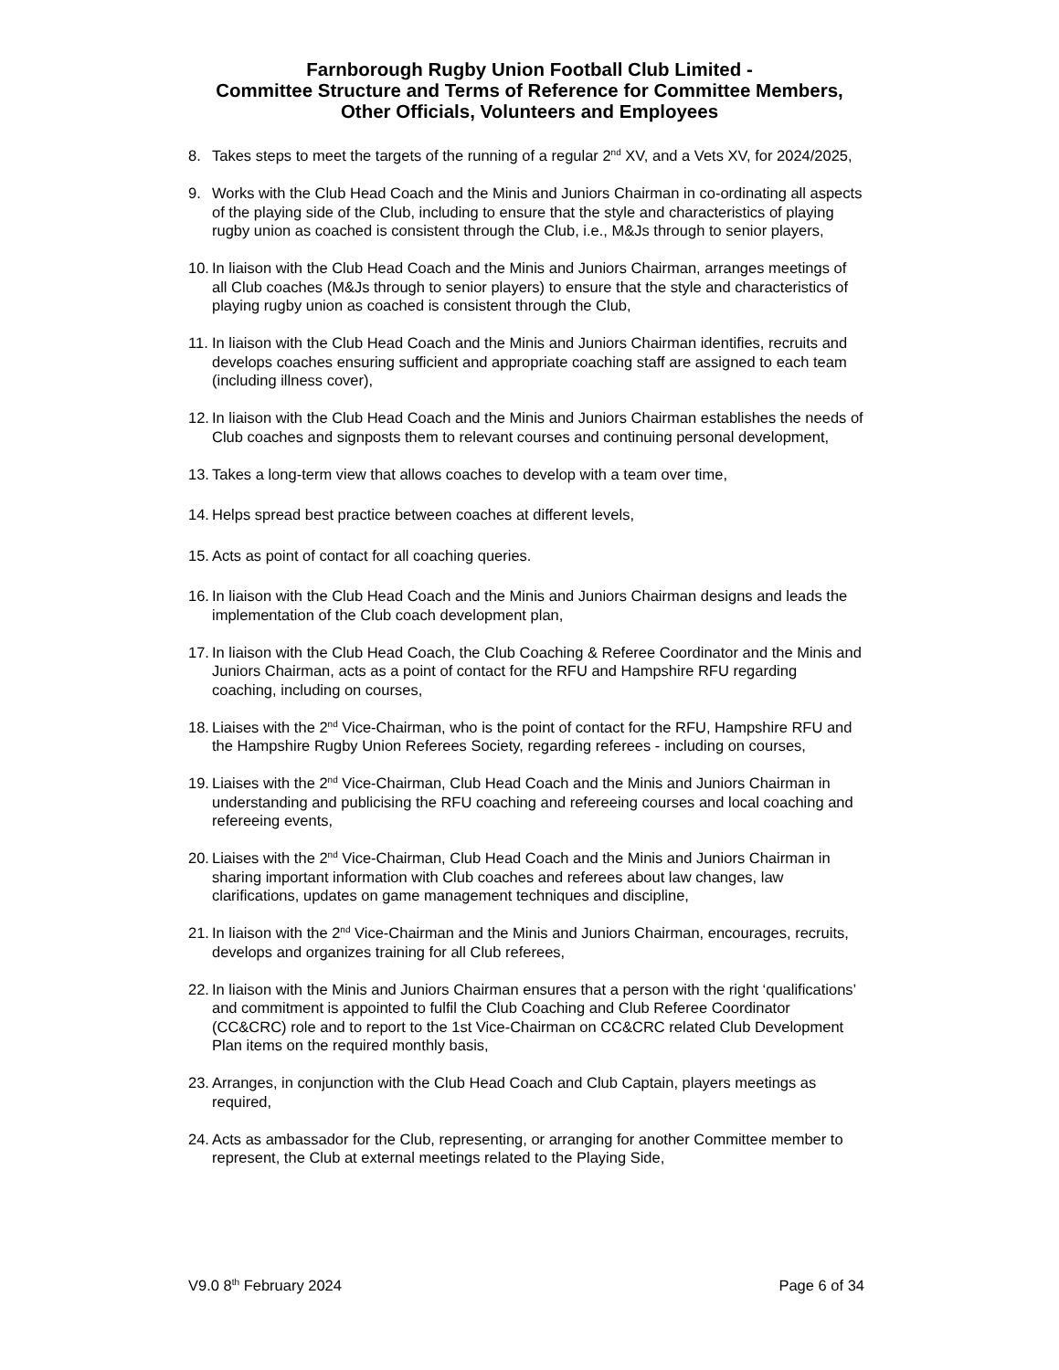Farnborough Rugby Union Football Club Limited -
Committee Structure and Terms of Reference for Committee Members,
Other Officials, Volunteers and Employees
8. Takes steps to meet the targets of the running of a regular 2<sup>nd</sup> XV, and a Vets XV, for 2024/2025,
9. Works with the Club Head Coach and the Minis and Juniors Chairman in co-ordinating all aspects of the playing side of the Club, including to ensure that the style and characteristics of playing rugby union as coached is consistent through the Club, i.e., M&Js through to senior players,
10. In liaison with the Club Head Coach and the Minis and Juniors Chairman, arranges meetings of all Club coaches (M&Js through to senior players) to ensure that the style and characteristics of playing rugby union as coached is consistent through the Club,
11. In liaison with the Club Head Coach and the Minis and Juniors Chairman identifies, recruits and develops coaches ensuring sufficient and appropriate coaching staff are assigned to each team (including illness cover),
12. In liaison with the Club Head Coach and the Minis and Juniors Chairman establishes the needs of Club coaches and signposts them to relevant courses and continuing personal development,
13. Takes a long-term view that allows coaches to develop with a team over time,
14. Helps spread best practice between coaches at different levels,
15. Acts as point of contact for all coaching queries.
16. In liaison with the Club Head Coach and the Minis and Juniors Chairman designs and leads the implementation of the Club coach development plan,
17. In liaison with the Club Head Coach, the Club Coaching & Referee Coordinator and the Minis and Juniors Chairman, acts as a point of contact for the RFU and Hampshire RFU regarding coaching, including on courses,
18. Liaises with the 2<sup>nd</sup> Vice-Chairman, who is the point of contact for the RFU, Hampshire RFU and the Hampshire Rugby Union Referees Society, regarding referees - including on courses,
19. Liaises with the 2<sup>nd</sup> Vice-Chairman, Club Head Coach and the Minis and Juniors Chairman in understanding and publicising the RFU coaching and refereeing courses and local coaching and refereeing events,
20. Liaises with the 2<sup>nd</sup> Vice-Chairman, Club Head Coach and the Minis and Juniors Chairman in sharing important information with Club coaches and referees about law changes, law clarifications, updates on game management techniques and discipline,
21. In liaison with the 2<sup>nd</sup> Vice-Chairman and the Minis and Juniors Chairman, encourages, recruits, develops and organizes training for all Club referees,
22. In liaison with the Minis and Juniors Chairman ensures that a person with the right ‘qualifications’ and commitment is appointed to fulfil the Club Coaching and Club Referee Coordinator (CC&CRC) role and to report to the 1st Vice-Chairman on CC&CRC related Club Development Plan items on the required monthly basis,
23. Arranges, in conjunction with the Club Head Coach and Club Captain, players meetings as required,
24. Acts as ambassador for the Club, representing, or arranging for another Committee member to represent, the Club at external meetings related to the Playing Side,
V9.0 8<sup>th</sup> February 2024 Page 6 of 34